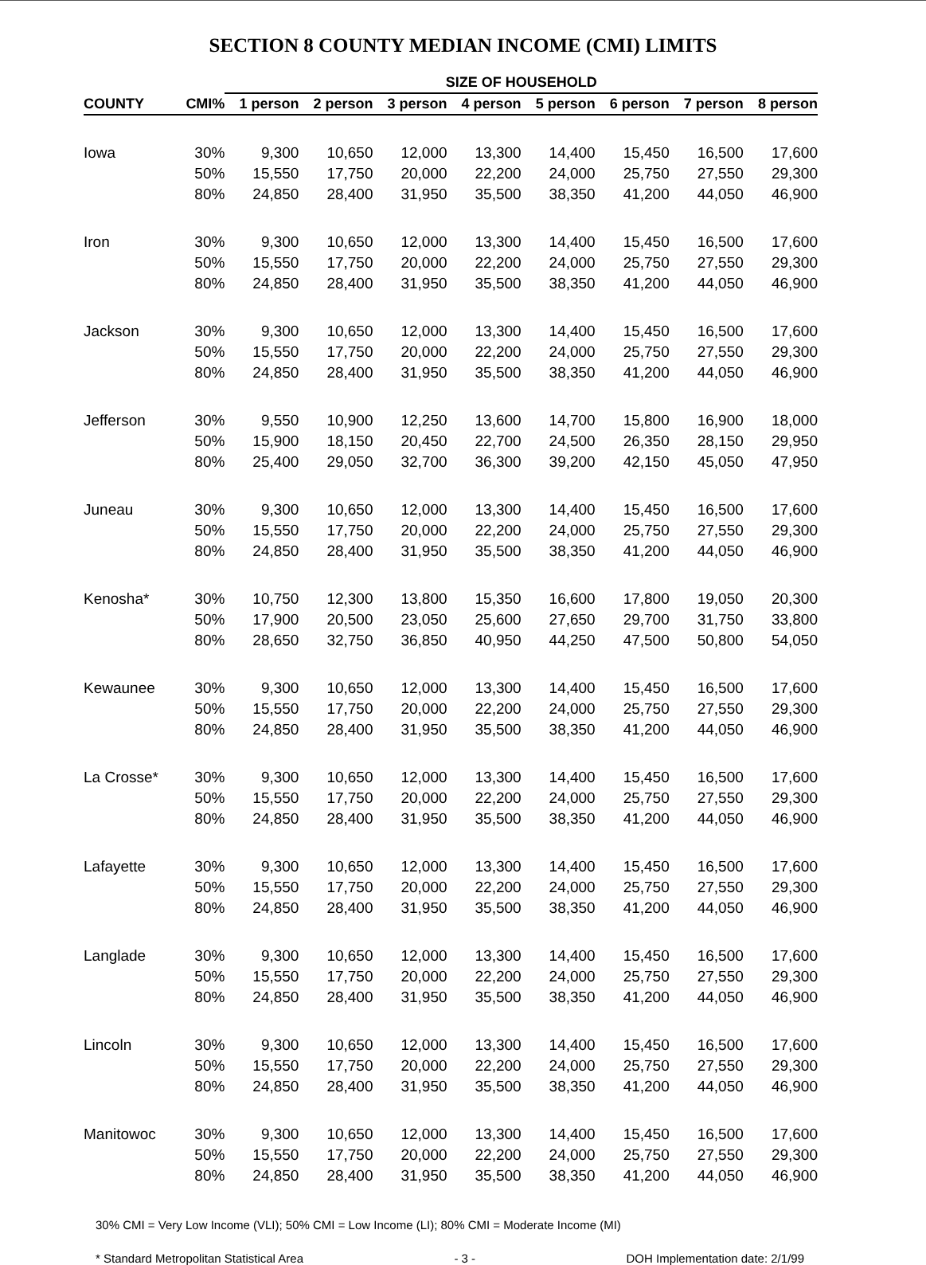SECTION 8 COUNTY MEDIAN INCOME (CMI) LIMITS
| | | SIZE OF HOUSEHOLD | | | | | | | |
| --- | --- | --- | --- | --- | --- | --- | --- | --- | --- |
| COUNTY | CMI% | 1 person | 2 person | 3 person | 4 person | 5 person | 6 person | 7 person | 8 person |
| Iowa | 30% | 9,300 | 10,650 | 12,000 | 13,300 | 14,400 | 15,450 | 16,500 | 17,600 |
| | 50% | 15,550 | 17,750 | 20,000 | 22,200 | 24,000 | 25,750 | 27,550 | 29,300 |
| | 80% | 24,850 | 28,400 | 31,950 | 35,500 | 38,350 | 41,200 | 44,050 | 46,900 |
| Iron | 30% | 9,300 | 10,650 | 12,000 | 13,300 | 14,400 | 15,450 | 16,500 | 17,600 |
| | 50% | 15,550 | 17,750 | 20,000 | 22,200 | 24,000 | 25,750 | 27,550 | 29,300 |
| | 80% | 24,850 | 28,400 | 31,950 | 35,500 | 38,350 | 41,200 | 44,050 | 46,900 |
| Jackson | 30% | 9,300 | 10,650 | 12,000 | 13,300 | 14,400 | 15,450 | 16,500 | 17,600 |
| | 50% | 15,550 | 17,750 | 20,000 | 22,200 | 24,000 | 25,750 | 27,550 | 29,300 |
| | 80% | 24,850 | 28,400 | 31,950 | 35,500 | 38,350 | 41,200 | 44,050 | 46,900 |
| Jefferson | 30% | 9,550 | 10,900 | 12,250 | 13,600 | 14,700 | 15,800 | 16,900 | 18,000 |
| | 50% | 15,900 | 18,150 | 20,450 | 22,700 | 24,500 | 26,350 | 28,150 | 29,950 |
| | 80% | 25,400 | 29,050 | 32,700 | 36,300 | 39,200 | 42,150 | 45,050 | 47,950 |
| Juneau | 30% | 9,300 | 10,650 | 12,000 | 13,300 | 14,400 | 15,450 | 16,500 | 17,600 |
| | 50% | 15,550 | 17,750 | 20,000 | 22,200 | 24,000 | 25,750 | 27,550 | 29,300 |
| | 80% | 24,850 | 28,400 | 31,950 | 35,500 | 38,350 | 41,200 | 44,050 | 46,900 |
| Kenosha* | 30% | 10,750 | 12,300 | 13,800 | 15,350 | 16,600 | 17,800 | 19,050 | 20,300 |
| | 50% | 17,900 | 20,500 | 23,050 | 25,600 | 27,650 | 29,700 | 31,750 | 33,800 |
| | 80% | 28,650 | 32,750 | 36,850 | 40,950 | 44,250 | 47,500 | 50,800 | 54,050 |
| Kewaunee | 30% | 9,300 | 10,650 | 12,000 | 13,300 | 14,400 | 15,450 | 16,500 | 17,600 |
| | 50% | 15,550 | 17,750 | 20,000 | 22,200 | 24,000 | 25,750 | 27,550 | 29,300 |
| | 80% | 24,850 | 28,400 | 31,950 | 35,500 | 38,350 | 41,200 | 44,050 | 46,900 |
| La Crosse* | 30% | 9,300 | 10,650 | 12,000 | 13,300 | 14,400 | 15,450 | 16,500 | 17,600 |
| | 50% | 15,550 | 17,750 | 20,000 | 22,200 | 24,000 | 25,750 | 27,550 | 29,300 |
| | 80% | 24,850 | 28,400 | 31,950 | 35,500 | 38,350 | 41,200 | 44,050 | 46,900 |
| Lafayette | 30% | 9,300 | 10,650 | 12,000 | 13,300 | 14,400 | 15,450 | 16,500 | 17,600 |
| | 50% | 15,550 | 17,750 | 20,000 | 22,200 | 24,000 | 25,750 | 27,550 | 29,300 |
| | 80% | 24,850 | 28,400 | 31,950 | 35,500 | 38,350 | 41,200 | 44,050 | 46,900 |
| Langlade | 30% | 9,300 | 10,650 | 12,000 | 13,300 | 14,400 | 15,450 | 16,500 | 17,600 |
| | 50% | 15,550 | 17,750 | 20,000 | 22,200 | 24,000 | 25,750 | 27,550 | 29,300 |
| | 80% | 24,850 | 28,400 | 31,950 | 35,500 | 38,350 | 41,200 | 44,050 | 46,900 |
| Lincoln | 30% | 9,300 | 10,650 | 12,000 | 13,300 | 14,400 | 15,450 | 16,500 | 17,600 |
| | 50% | 15,550 | 17,750 | 20,000 | 22,200 | 24,000 | 25,750 | 27,550 | 29,300 |
| | 80% | 24,850 | 28,400 | 31,950 | 35,500 | 38,350 | 41,200 | 44,050 | 46,900 |
| Manitowoc | 30% | 9,300 | 10,650 | 12,000 | 13,300 | 14,400 | 15,450 | 16,500 | 17,600 |
| | 50% | 15,550 | 17,750 | 20,000 | 22,200 | 24,000 | 25,750 | 27,550 | 29,300 |
| | 80% | 24,850 | 28,400 | 31,950 | 35,500 | 38,350 | 41,200 | 44,050 | 46,900 |
30% CMI = Very Low Income (VLI); 50% CMI = Low Income (LI); 80% CMI = Moderate Income (MI)
* Standard Metropolitan Statistical Area - 3 - DOH Implementation date: 2/1/99